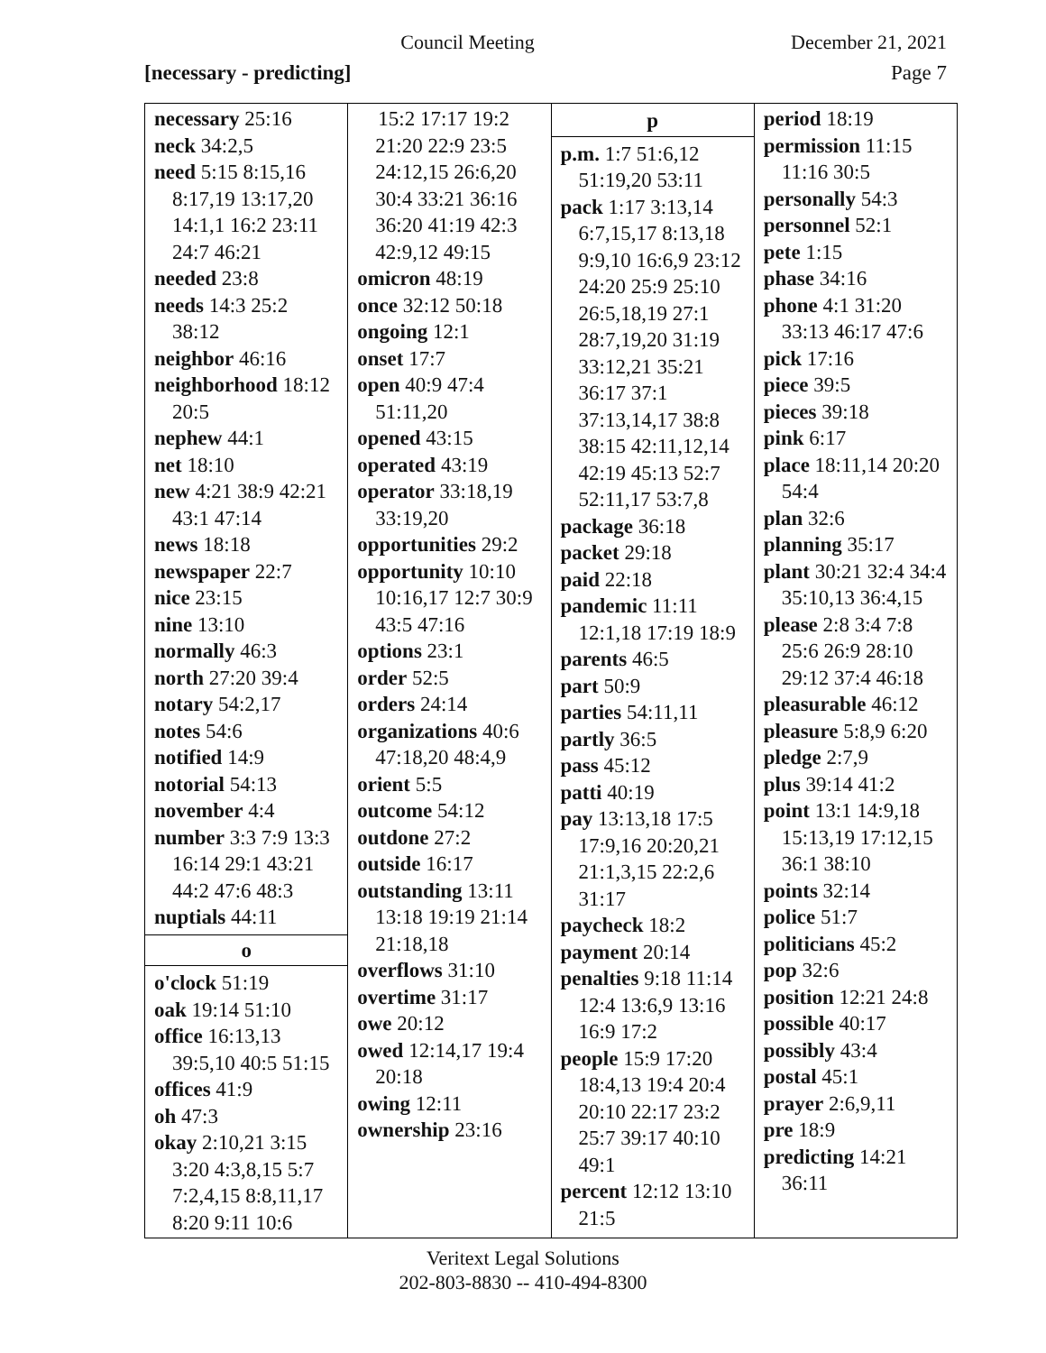Council Meeting December 21, 2021
[necessary - predicting] Page 7
| necessary 25:16 neck 34:2,5 need 5:15 8:15,16 8:17,19 13:17,20 14:1,1 16:2 23:11 24:7 46:21 needed 23:8 needs 14:3 25:2 38:12 neighbor 46:16 neighborhood 18:12 20:5 nephew 44:1 net 18:10 new 4:21 38:9 42:21 43:1 47:14 news 18:18 newspaper 22:7 nice 23:15 nine 13:10 normally 46:3 north 27:20 39:4 notary 54:2,17 notes 54:6 notified 14:9 notorial 54:13 november 4:4 number 3:3 7:9 13:3 16:14 29:1 43:21 44:2 47:6 48:3 nuptials 44:11 o o'clock 51:19 oak 19:14 51:10 office 16:13,13 39:5,10 40:5 51:15 offices 41:9 oh 47:3 okay 2:10,21 3:15 3:20 4:3,8,15 5:7 7:2,4,15 8:8,11,17 8:20 9:11 10:6 | 15:2 17:17 19:2 21:20 22:9 23:5 24:12,15 26:6,20 30:4 33:21 36:16 36:20 41:19 42:3 42:9,12 49:15 omicron 48:19 once 32:12 50:18 ongoing 12:1 onset 17:7 open 40:9 47:4 51:11,20 opened 43:15 operated 43:19 operator 33:18,19 33:19,20 opportunities 29:2 opportunity 10:10 10:16,17 12:7 30:9 43:5 47:16 options 23:1 order 52:5 orders 24:14 organizations 40:6 47:18,20 48:4,9 orient 5:5 outcome 54:12 outdone 27:2 outside 16:17 outstanding 13:11 13:18 19:19 21:14 21:18,18 overflows 31:10 overtime 31:17 owe 20:12 owed 12:14,17 19:4 20:18 owing 12:11 ownership 23:16 | p p.m. 1:7 51:6,12 51:19,20 53:11 pack 1:17 3:13,14 6:7,15,17 8:13,18 9:9,10 16:6,9 23:12 24:20 25:9 25:10 26:5,18,19 27:1 28:7,19,20 31:19 33:12,21 35:21 36:17 37:1 37:13,14,17 38:8 38:15 42:11,12,14 42:19 45:13 52:7 52:11,17 53:7,8 package 36:18 packet 29:18 paid 22:18 pandemic 11:11 12:1,18 17:19 18:9 parents 46:5 part 50:9 parties 54:11,11 partly 36:5 pass 45:12 patti 40:19 pay 13:13,18 17:5 17:9,16 20:20,21 21:1,3,15 22:2,6 31:17 paycheck 18:2 payment 20:14 penalties 9:18 11:14 12:4 13:6,9 13:16 16:9 17:2 people 15:9 17:20 18:4,13 19:4 20:4 20:10 22:17 23:2 25:7 39:17 40:10 49:1 percent 12:12 13:10 21:5 | period 18:19 permission 11:15 11:16 30:5 personally 54:3 personnel 52:1 pete 1:15 phase 34:16 phone 4:1 31:20 33:13 46:17 47:6 pick 17:16 piece 39:5 pieces 39:18 pink 6:17 place 18:11,14 20:20 54:4 plan 32:6 planning 35:17 plant 30:21 32:4 34:4 35:10,13 36:4,15 please 2:8 3:4 7:8 25:6 26:9 28:10 29:12 37:4 46:18 pleasurable 46:12 pleasure 5:8,9 6:20 pledge 2:7,9 plus 39:14 41:2 point 13:1 14:9,18 15:13,19 17:12,15 36:1 38:10 points 32:14 police 51:7 politicians 45:2 pop 32:6 position 12:21 24:8 possible 40:17 possibly 43:4 postal 45:1 prayer 2:6,9,11 pre 18:9 predicting 14:21 36:11 |
Veritext Legal Solutions
202-803-8830 -- 410-494-8300